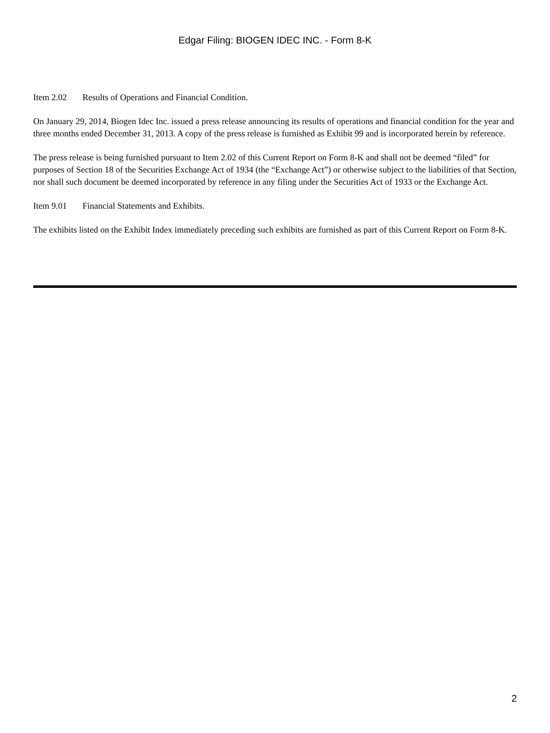Edgar Filing: BIOGEN IDEC INC. - Form 8-K
Item 2.02 Results of Operations and Financial Condition.
On January 29, 2014, Biogen Idec Inc. issued a press release announcing its results of operations and financial condition for the year and three months ended December 31, 2013. A copy of the press release is furnished as Exhibit 99 and is incorporated herein by reference.
The press release is being furnished pursuant to Item 2.02 of this Current Report on Form 8-K and shall not be deemed “filed” for purposes of Section 18 of the Securities Exchange Act of 1934 (the “Exchange Act”) or otherwise subject to the liabilities of that Section, nor shall such document be deemed incorporated by reference in any filing under the Securities Act of 1933 or the Exchange Act.
Item 9.01 Financial Statements and Exhibits.
The exhibits listed on the Exhibit Index immediately preceding such exhibits are furnished as part of this Current Report on Form 8-K.
2